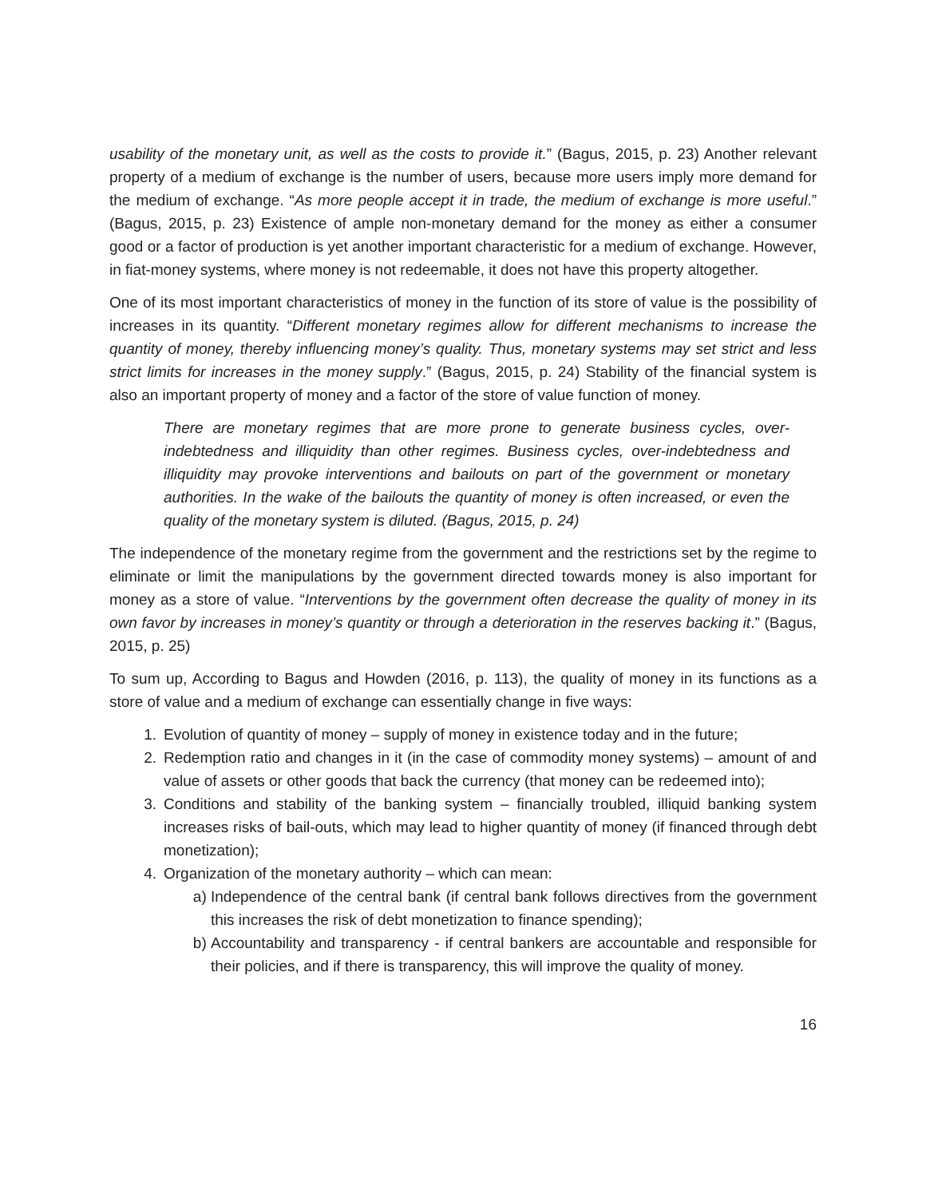usability of the monetary unit, as well as the costs to provide it.” (Bagus, 2015, p. 23) Another relevant property of a medium of exchange is the number of users, because more users imply more demand for the medium of exchange. “As more people accept it in trade, the medium of exchange is more useful.” (Bagus, 2015, p. 23) Existence of ample non-monetary demand for the money as either a consumer good or a factor of production is yet another important characteristic for a medium of exchange. However, in fiat-money systems, where money is not redeemable, it does not have this property altogether.
One of its most important characteristics of money in the function of its store of value is the possibility of increases in its quantity. “Different monetary regimes allow for different mechanisms to increase the quantity of money, thereby influencing money’s quality. Thus, monetary systems may set strict and less strict limits for increases in the money supply.” (Bagus, 2015, p. 24) Stability of the financial system is also an important property of money and a factor of the store of value function of money.
There are monetary regimes that are more prone to generate business cycles, over-indebtedness and illiquidity than other regimes. Business cycles, over-indebtedness and illiquidity may provoke interventions and bailouts on part of the government or monetary authorities. In the wake of the bailouts the quantity of money is often increased, or even the quality of the monetary system is diluted. (Bagus, 2015, p. 24)
The independence of the monetary regime from the government and the restrictions set by the regime to eliminate or limit the manipulations by the government directed towards money is also important for money as a store of value. “Interventions by the government often decrease the quality of money in its own favor by increases in money’s quantity or through a deterioration in the reserves backing it.” (Bagus, 2015, p. 25)
To sum up, According to Bagus and Howden (2016, p. 113), the quality of money in its functions as a store of value and a medium of exchange can essentially change in five ways:
1. Evolution of quantity of money – supply of money in existence today and in the future;
2. Redemption ratio and changes in it (in the case of commodity money systems) – amount of and value of assets or other goods that back the currency (that money can be redeemed into);
3. Conditions and stability of the banking system – financially troubled, illiquid banking system increases risks of bail-outs, which may lead to higher quantity of money (if financed through debt monetization);
4. Organization of the monetary authority – which can mean:
a) Independence of the central bank (if central bank follows directives from the government this increases the risk of debt monetization to finance spending);
b) Accountability and transparency - if central bankers are accountable and responsible for their policies, and if there is transparency, this will improve the quality of money.
16